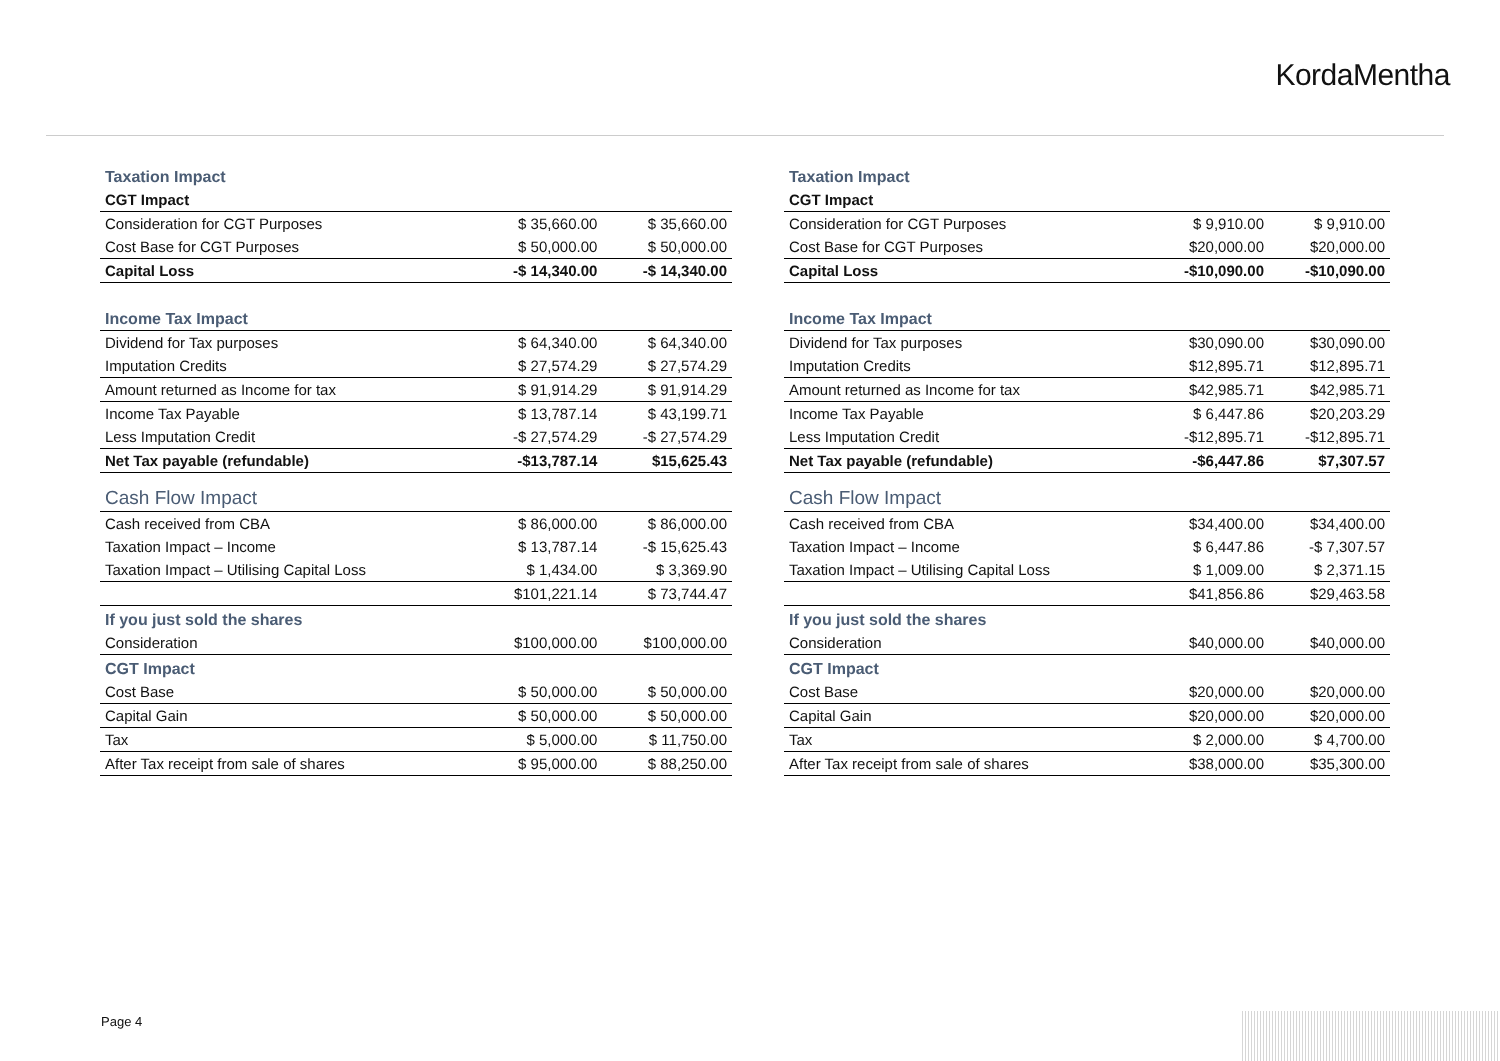KordaMentha
| Taxation Impact | | |
| CGT Impact | | |
| Consideration for CGT Purposes | $ 35,660.00 | $ 35,660.00 |
| Cost Base for CGT Purposes | $ 50,000.00 | $ 50,000.00 |
| Capital Loss | -$ 14,340.00 | -$ 14,340.00 |
| Income Tax Impact | | |
| Dividend for Tax purposes | $ 64,340.00 | $ 64,340.00 |
| Imputation Credits | $ 27,574.29 | $ 27,574.29 |
| Amount returned as Income for tax | $ 91,914.29 | $ 91,914.29 |
| Income Tax Payable | $ 13,787.14 | $ 43,199.71 |
| Less Imputation Credit | -$ 27,574.29 | -$ 27,574.29 |
| Net Tax payable (refundable) | -$13,787.14 | $15,625.43 |
| Cash Flow Impact | | |
| Cash received from CBA | $ 86,000.00 | $ 86,000.00 |
| Taxation Impact – Income | $ 13,787.14 | -$ 15,625.43 |
| Taxation Impact – Utilising Capital Loss | $ 1,434.00 | $ 3,369.90 |
| | $101,221.14 | $ 73,744.47 |
| If you just sold the shares | | |
| Consideration | $100,000.00 | $100,000.00 |
| CGT Impact | | |
| Cost Base | $ 50,000.00 | $ 50,000.00 |
| Capital Gain | $ 50,000.00 | $ 50,000.00 |
| Tax | $ 5,000.00 | $ 11,750.00 |
| After Tax receipt from sale of shares | $ 95,000.00 | $ 88,250.00 |
| Taxation Impact | | |
| CGT Impact | | |
| Consideration for CGT Purposes | $ 9,910.00 | $ 9,910.00 |
| Cost Base for CGT Purposes | $20,000.00 | $20,000.00 |
| Capital Loss | -$10,090.00 | -$10,090.00 |
| Income Tax Impact | | |
| Dividend for Tax purposes | $30,090.00 | $30,090.00 |
| Imputation Credits | $12,895.71 | $12,895.71 |
| Amount returned as Income for tax | $42,985.71 | $42,985.71 |
| Income Tax Payable | $ 6,447.86 | $20,203.29 |
| Less Imputation Credit | -$12,895.71 | -$12,895.71 |
| Net Tax payable (refundable) | -$6,447.86 | $7,307.57 |
| Cash Flow Impact | | |
| Cash received from CBA | $34,400.00 | $34,400.00 |
| Taxation Impact – Income | $ 6,447.86 | -$ 7,307.57 |
| Taxation Impact – Utilising Capital Loss | $ 1,009.00 | $ 2,371.15 |
| | $41,856.86 | $29,463.58 |
| If you just sold the shares | | |
| Consideration | $40,000.00 | $40,000.00 |
| CGT Impact | | |
| Cost Base | $20,000.00 | $20,000.00 |
| Capital Gain | $20,000.00 | $20,000.00 |
| Tax | $ 2,000.00 | $ 4,700.00 |
| After Tax receipt from sale of shares | $38,000.00 | $35,300.00 |
Page 4